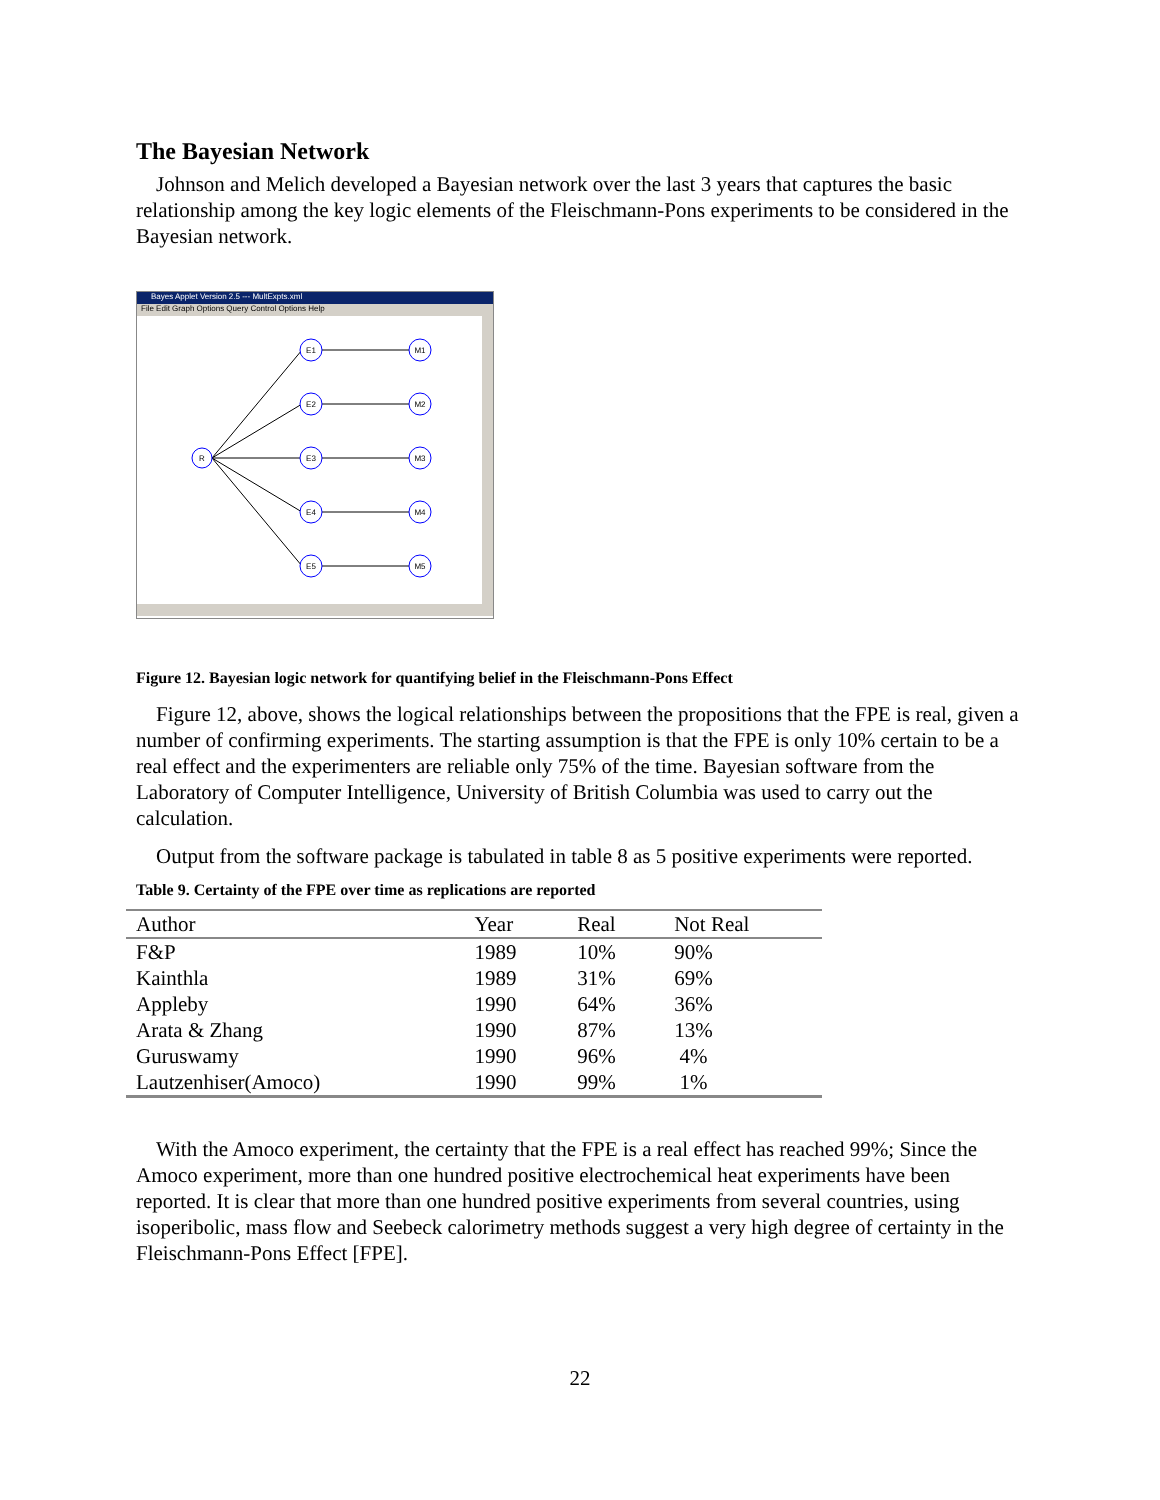The Bayesian Network
Johnson and Melich developed a Bayesian network over the last 3 years that captures the basic relationship among the key logic elements of the Fleischmann-Pons experiments to be considered in the Bayesian network.
Bayes Applet Version 2.5 --- MultExpts.xml
File Edit Graph Options Query Control Options Help
R
E1
E2
E3
E4
E5
M1
M2
M3
M4
M5
Figure 12. Bayesian logic network for quantifying belief in the Fleischmann-Pons Effect
Figure 12, above, shows the logical relationships between the propositions that the FPE is real, given a number of confirming experiments. The starting assumption is that the FPE is only 10% certain to be a real effect and the experimenters are reliable only 75% of the time. Bayesian software from the Laboratory of Computer Intelligence, University of British Columbia was used to carry out the calculation.
Output from the software package is tabulated in table 8 as 5 positive experiments were reported.
Table 9. Certainty of the FPE over time as replications are reported
| Author | Year | Real | Not Real |
| --- | --- | --- | --- |
| F&P | 1989 | 10% | 90% |
| Kainthla | 1989 | 31% | 69% |
| Appleby | 1990 | 64% | 36% |
| Arata & Zhang | 1990 | 87% | 13% |
| Guruswamy | 1990 | 96% | 4% |
| Lautzenhiser(Amoco) | 1990 | 99% | 1% |
With the Amoco experiment, the certainty that the FPE is a real effect has reached 99%; Since the Amoco experiment, more than one hundred positive electrochemical heat experiments have been reported. It is clear that more than one hundred positive experiments from several countries, using isoperibolic, mass flow and Seebeck calorimetry methods suggest a very high degree of certainty in the Fleischmann-Pons Effect [FPE].
22